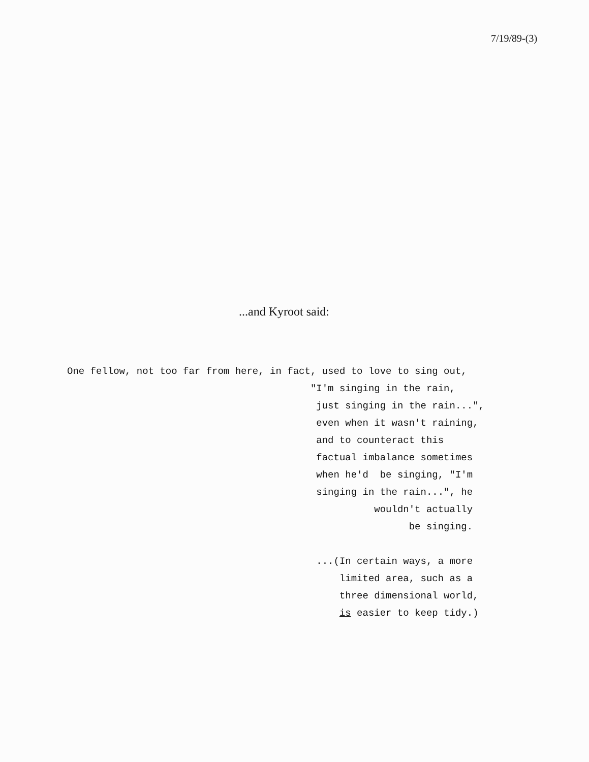7/19/89-(3)
...and Kyroot said:
One fellow, not too far from here, in fact, used to love to sing out,
                                          "I'm singing in the rain,
                                           just singing in the rain...",
                                           even when it wasn't raining,
                                           and to counteract this
                                           factual imbalance sometimes
                                           when he'd  be singing, "I'm
                                           singing in the rain...", he
                                                     wouldn't actually
                                                           be singing.

                                           ...(In certain ways, a more
                                               limited area, such as a
                                               three dimensional world,
                                               is easier to keep tidy.)